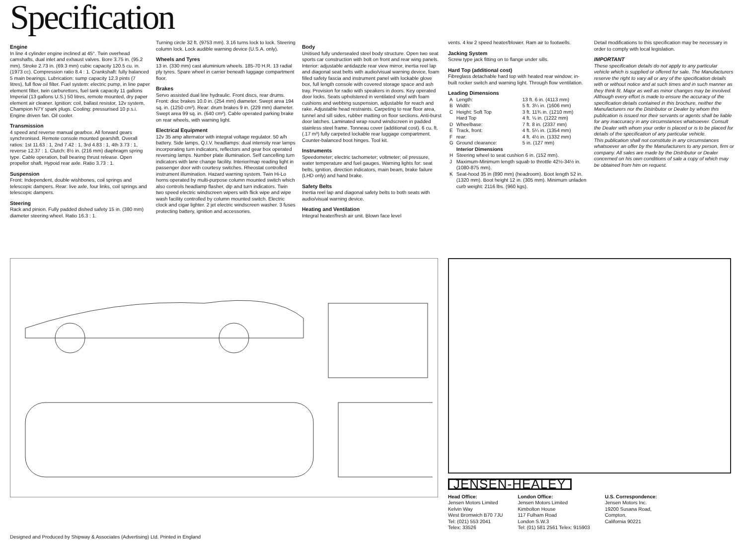Specification
Engine
In line 4 cylinder engine inclined at 45°. Twin overhead camshafts, dual inlet and exhaust valves. Bore 3.75 in. (95.2 mm). Stroke 2.73 in. (69.3 mm) cubic capacity 120.5 cu. in. (1973 cc). Compression ratio 8.4 : 1. Crankshaft: fully balanced 5 main bearings. Lubrication: sump capacity 12.3 pints (7 litres), full flow oil filter. Fuel system: electric pump, in line paper element filter, twin carburettors, fuel tank capacity 11 gallons Imperial (13 gallons U.S.) 50 litres, remote mounted, dry paper element air cleaner. Ignition: coil, ballast resistor, 12v system, Champion N7Y spark plugs. Cooling: pressurised 10 p.s.i. Engine driven fan. Oil cooler.
Transmission
4 speed and reverse manual gearbox. All forward gears synchronised. Remote console mounted gearshift. Overall ratios: 1st 11.63 : 1, 2nd 7.42 : 1, 3rd 4.83 : 1, 4th 3.73 : 1, reverse 12.37 : 1. Clutch: 8½ in. (216 mm) diaphragm spring type. Cable operation, ball bearing thrust release. Open propellor shaft. Hypoid rear axle. Ratio 3.73 : 1.
Suspension
Front: Independent, double wishbones, coil springs and telescopic dampers. Rear: live axle, four links, coil springs and telescopic dampers.
Steering
Rack and pinion. Fully padded dished safety 15 in. (380 mm) diameter steering wheel. Ratio 16.3 : 1.
Turning circle 32 ft. (9753 mm). 3.16 turns lock to lock. Steering column lock. Lock audible warning device (U.S.A. only).
Wheels and Tyres
13 in. (330 mm) cast aluminium wheels. 185-70 H.R. 13 radial ply tyres. Spare wheel in carrier beneath luggage compartment floor.
Brakes
Servo assisted dual line hydraulic. Front discs, rear drums. Front: disc brakes 10.0 in. (254 mm) diameter. Swept area 194 sq. in. (1250 cm²). Rear: drum brakes 9 in. (229 mm) diameter. Swept area 99 sq. in. (640 cm²). Cable operated parking brake on rear wheels, with warning light.
Electrical Equipment
12v 35 amp alternator with integral voltage regulator. 50 a/h battery. Side lamps, Q.I.V. headlamps: dual intensity rear lamps incorporating turn indicators, reflectors and gear box operated reversing lamps. Number plate illumination. Self cancelling turn indicators with lane change facility. Interior/map reading light in passenger door with courtesy switches. Rheostat controlled instrument illumination. Hazard warning system. Twin Hi-Lo horns operated by multi-purpose column mounted switch which also controls headlamp flasher, dip and turn indicators. Twin two speed electric windscreen wipers with flick wipe and wipe wash facility controlled by column mounted switch. Electric clock and cigar lighter. 2 jet electric windscreen washer. 3 fuses protecting battery, ignition and accessories.
Body
Unitised fully undersealed steel body structure. Open two seat sports car construction with bolt on front and rear wing panels. Interior: adjustable antidazzle rear view mirror, inertia reel lap and diagonal seat belts with audio/visual warning device, foam filled safety fascia and instrument panel with lockable glove box, full length console with covered storage space and ash tray. Provision for radio with speakers in doors. Key operated door locks. Seats upholstered in ventilated vinyl with foam cushions and webbing suspension, adjustable for reach and rake. Adjustable head restraints. Carpeting to rear floor area, tunnel and sill sides, rubber matting on floor sections. Anti-burst door latches. Laminated wrap round windscreen in padded stainless steel frame. Tonneau cover (additional cost). 6 cu. ft. (.17 m³) fully carpeted lockable rear luggage compartment. Counter-balanced boot hinges. Tool kit.
Instruments
Speedometer; electric tachometer; voltmeter; oil pressure, water temperature and fuel gauges. Warning lights for: seat belts, ignition, direction indicators, main beam, brake failure (LHD only) and hand brake.
Safety Belts
Inertia reel lap and diagonal safety belts to both seats with audio/visual warning device.
Heating and Ventilation
Integral heater/fresh air unit. Blown face level
vents. 4 kw 2 speed heater/blower. Ram air to footwells.
Jacking System
Screw type jack fitting on to flange under sills.
Hard Top (additional cost)
Fibreglass detachable hard top with heated rear window; in-built rocker switch and warning light. Through flow ventilation.
Leading Dimensions
| A | Length: | 13 ft. 6 in. (4113 mm) |
| B | Width: | 5 ft. 3¼ in. (1606 mm) |
| C | Height: Soft Top | 3 ft. 11¾ in. (1210 mm) |
| | Hard Top | 4 ft. ⅛ in. (1222 mm) |
| D | Wheelbase: | 7 ft. 8 in. (2337 mm) |
| E | Track, front: | 4 ft. 5¼ in. (1354 mm) |
| F | rear: | 4 ft. 4½ in. (1332 mm) |
| G | Ground clearance: | 5 in. (127 mm) |
| | Interior Dimensions | |
| H | Steering wheel to seat cushion 6 in. (152 mm). | |
| J | Maximum-Minimum length squab to throttle 42½-34½ in. (1080-875 mm). | |
| K | Seat-hood 35 in (890 mm) (headroom). Boot length 52 in. (1320 mm). Boot height 12 in. (305 mm). Minimum unladen curb weight: 2116 lbs. (960 kgs). | |
Detail modifications to this specification may be necessary in order to comply with local legislation.
IMPORTANT
These specification details do not apply to any particular vehicle which is supplied or offered for sale. The Manufacturers reserve the right to vary all or any of the specification details with or without notice and at such times and in such manner as they think fit. Major as well as minor changes may be involved. Although every effort is made to ensure the accuracy of the specification details contained in this brochure, neither the Manufacturers nor the Distributor or Dealer by whom this publication is issued nor their servants or agents shall be liable for any inaccuracy in any circumstances whatsoever. Consult the Dealer with whom your order is placed or is to be placed for details of the specification of any particular vehicle.
This publication shall not constitute in any circumstances whatsoever an offer by the Manufacturers to any person, firm or company. All sales are made by the Distributor or Dealer concerned on his own conditions of sale a copy of which may be obtained from him on request.
JENSEN-HEALEY
Head Office:
Jensen Motors Limited
Kelvin Way
West Bromwich B70 7JU
Tel: (021) 553 2041
Telex: 33526
London Office:
Jensen Motors Limited
Kimbolton House
117 Fulham Road
London S.W.3
Tel: (01) 581 2561 Telex: 915903
U.S. Correspondence:
Jensen Motors Inc.
19200 Susana Road,
Compton,
California 90221
Designed and Produced by Shipway & Associates (Advertising) Ltd. Printed in England